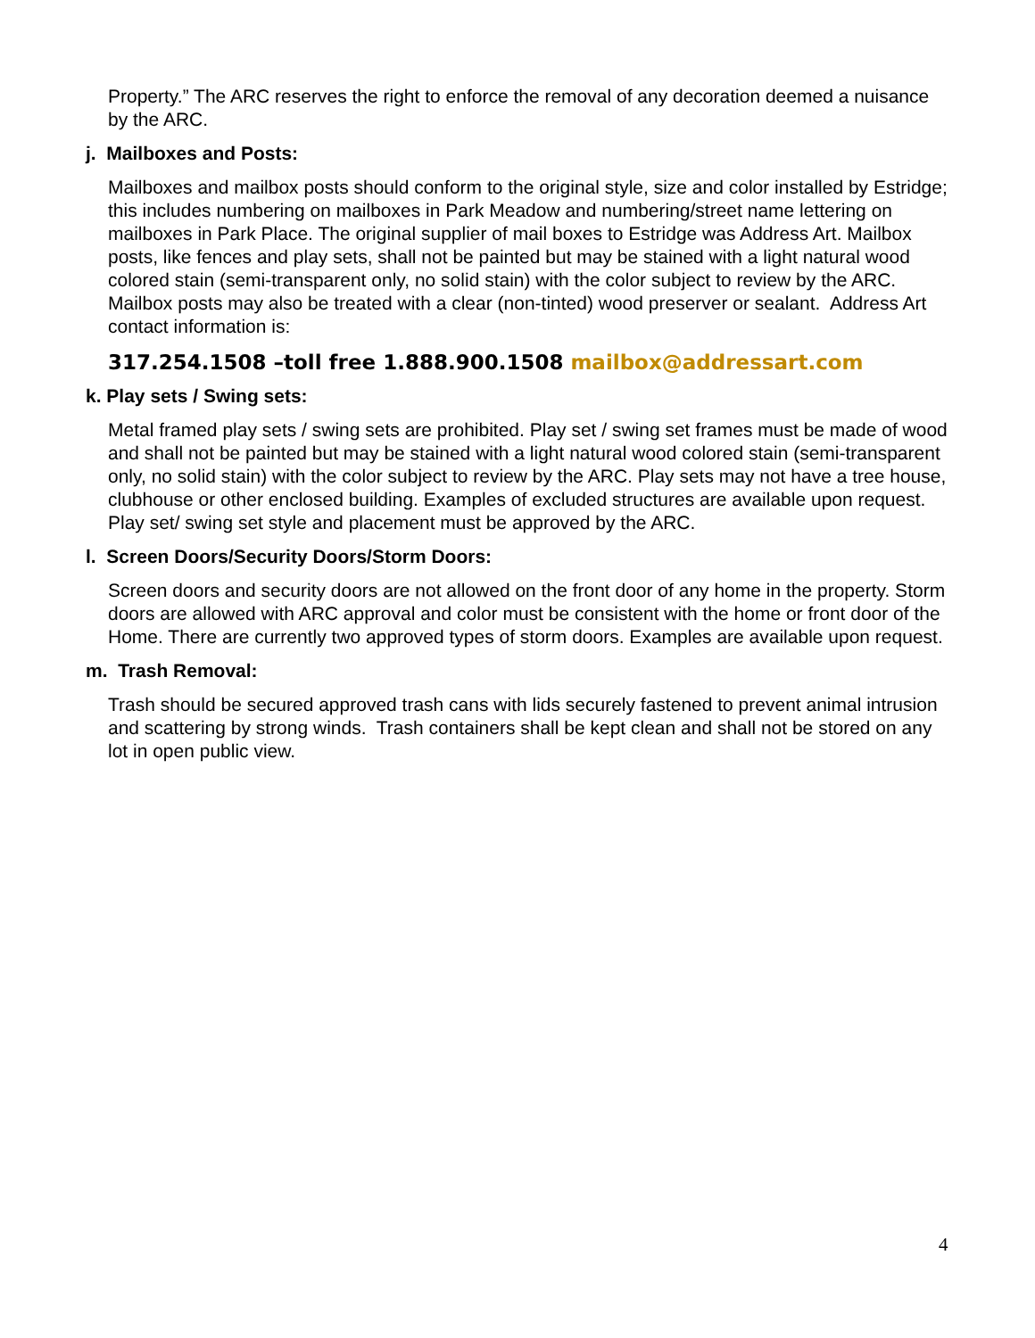Property.” The ARC reserves the right to enforce the removal of any decoration deemed a nuisance by the ARC.
j. Mailboxes and Posts:
Mailboxes and mailbox posts should conform to the original style, size and color installed by Estridge; this includes numbering on mailboxes in Park Meadow and numbering/street name lettering on mailboxes in Park Place. The original supplier of mail boxes to Estridge was Address Art. Mailbox posts, like fences and play sets, shall not be painted but may be stained with a light natural wood colored stain (semi-transparent only, no solid stain) with the color subject to review by the ARC. Mailbox posts may also be treated with a clear (non-tinted) wood preserver or sealant. Address Art contact information is:
317.254.1508 –toll free 1.888.900.1508 mailbox@addressart.com
k. Play sets / Swing sets:
Metal framed play sets / swing sets are prohibited. Play set / swing set frames must be made of wood and shall not be painted but may be stained with a light natural wood colored stain (semi-transparent only, no solid stain) with the color subject to review by the ARC. Play sets may not have a tree house, clubhouse or other enclosed building. Examples of excluded structures are available upon request. Play set/ swing set style and placement must be approved by the ARC.
l. Screen Doors/Security Doors/Storm Doors:
Screen doors and security doors are not allowed on the front door of any home in the property. Storm doors are allowed with ARC approval and color must be consistent with the home or front door of the Home. There are currently two approved types of storm doors. Examples are available upon request.
m. Trash Removal:
Trash should be secured approved trash cans with lids securely fastened to prevent animal intrusion and scattering by strong winds. Trash containers shall be kept clean and shall not be stored on any lot in open public view.
4